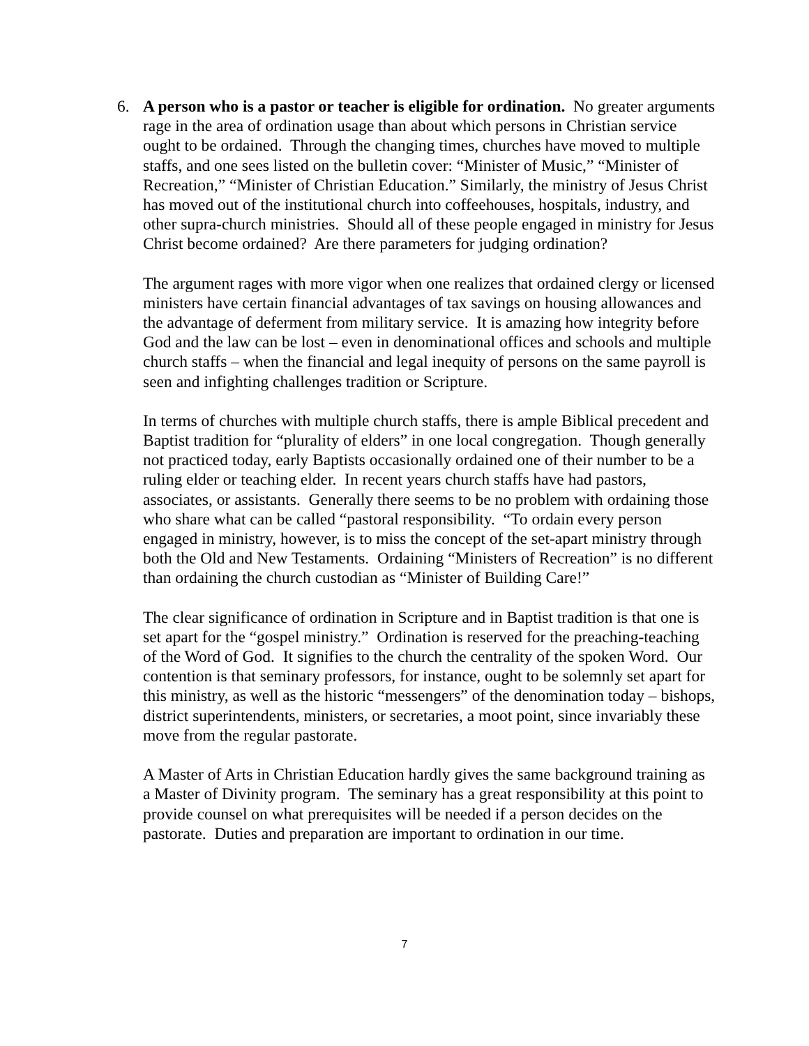6. A person who is a pastor or teacher is eligible for ordination. No greater arguments rage in the area of ordination usage than about which persons in Christian service ought to be ordained. Through the changing times, churches have moved to multiple staffs, and one sees listed on the bulletin cover: “Minister of Music,” “Minister of Recreation,” “Minister of Christian Education.” Similarly, the ministry of Jesus Christ has moved out of the institutional church into coffeehouses, hospitals, industry, and other supra-church ministries. Should all of these people engaged in ministry for Jesus Christ become ordained? Are there parameters for judging ordination?
The argument rages with more vigor when one realizes that ordained clergy or licensed ministers have certain financial advantages of tax savings on housing allowances and the advantage of deferment from military service. It is amazing how integrity before God and the law can be lost – even in denominational offices and schools and multiple church staffs – when the financial and legal inequity of persons on the same payroll is seen and infighting challenges tradition or Scripture.
In terms of churches with multiple church staffs, there is ample Biblical precedent and Baptist tradition for “plurality of elders” in one local congregation. Though generally not practiced today, early Baptists occasionally ordained one of their number to be a ruling elder or teaching elder. In recent years church staffs have had pastors, associates, or assistants. Generally there seems to be no problem with ordaining those who share what can be called “pastoral responsibility. “To ordain every person engaged in ministry, however, is to miss the concept of the set-apart ministry through both the Old and New Testaments. Ordaining “Ministers of Recreation” is no different than ordaining the church custodian as “Minister of Building Care!”
The clear significance of ordination in Scripture and in Baptist tradition is that one is set apart for the “gospel ministry.” Ordination is reserved for the preaching-teaching of the Word of God. It signifies to the church the centrality of the spoken Word. Our contention is that seminary professors, for instance, ought to be solemnly set apart for this ministry, as well as the historic “messengers” of the denomination today – bishops, district superintendents, ministers, or secretaries, a moot point, since invariably these move from the regular pastorate.
A Master of Arts in Christian Education hardly gives the same background training as a Master of Divinity program. The seminary has a great responsibility at this point to provide counsel on what prerequisites will be needed if a person decides on the pastorate. Duties and preparation are important to ordination in our time.
7